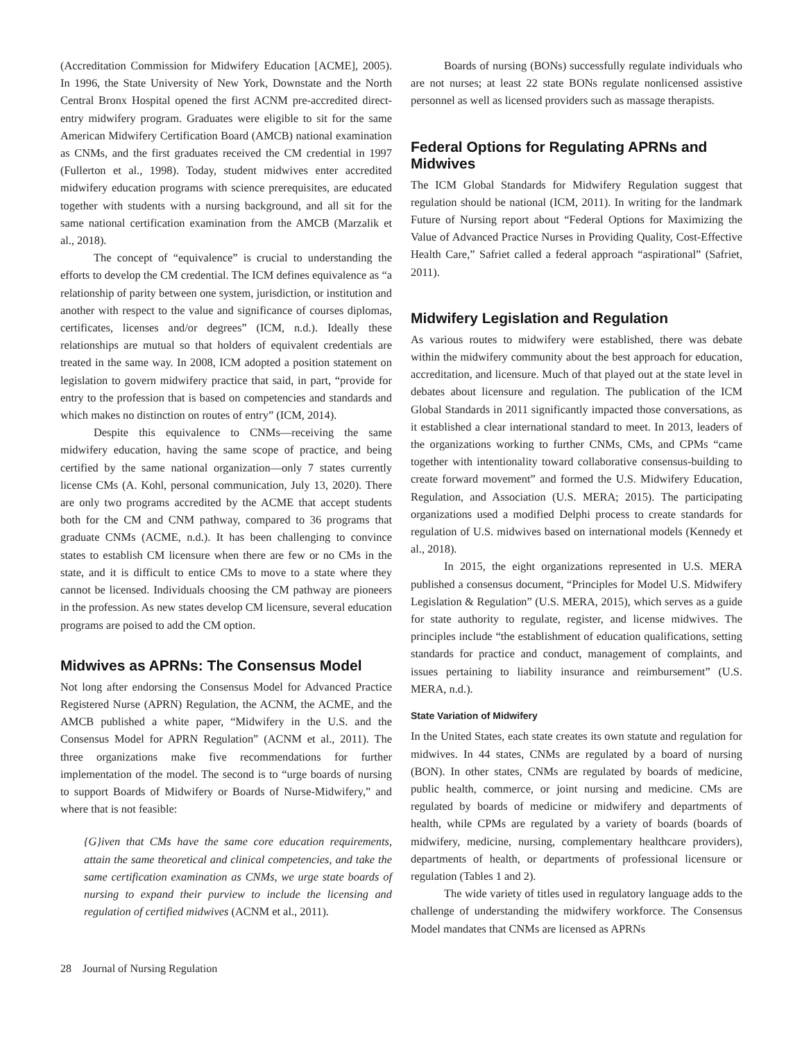(Accreditation Commission for Midwifery Education [ACME], 2005). In 1996, the State University of New York, Downstate and the North Central Bronx Hospital opened the first ACNM pre-accredited direct-entry midwifery program. Graduates were eligible to sit for the same American Midwifery Certification Board (AMCB) national examination as CNMs, and the first graduates received the CM credential in 1997 (Fullerton et al., 1998). Today, student midwives enter accredited midwifery education programs with science prerequisites, are educated together with students with a nursing background, and all sit for the same national certification examination from the AMCB (Marzalik et al., 2018).
The concept of “equivalence” is crucial to understanding the efforts to develop the CM credential. The ICM defines equivalence as “a relationship of parity between one system, jurisdiction, or institution and another with respect to the value and significance of courses diplomas, certificates, licenses and/or degrees” (ICM, n.d.). Ideally these relationships are mutual so that holders of equivalent credentials are treated in the same way. In 2008, ICM adopted a position statement on legislation to govern midwifery practice that said, in part, “provide for entry to the profession that is based on competencies and standards and which makes no distinction on routes of entry” (ICM, 2014).
Despite this equivalence to CNMs—receiving the same midwifery education, having the same scope of practice, and being certified by the same national organization—only 7 states currently license CMs (A. Kohl, personal communication, July 13, 2020). There are only two programs accredited by the ACME that accept students both for the CM and CNM pathway, compared to 36 programs that graduate CNMs (ACME, n.d.). It has been challenging to convince states to establish CM licensure when there are few or no CMs in the state, and it is difficult to entice CMs to move to a state where they cannot be licensed. Individuals choosing the CM pathway are pioneers in the profession. As new states develop CM licensure, several education programs are poised to add the CM option.
Midwives as APRNs: The Consensus Model
Not long after endorsing the Consensus Model for Advanced Practice Registered Nurse (APRN) Regulation, the ACNM, the ACME, and the AMCB published a white paper, “Midwifery in the U.S. and the Consensus Model for APRN Regulation” (ACNM et al., 2011). The three organizations make five recommendations for further implementation of the model. The second is to “urge boards of nursing to support Boards of Midwifery or Boards of Nurse-Midwifery,” and where that is not feasible:
{G}iven that CMs have the same core education requirements, attain the same theoretical and clinical competencies, and take the same certification examination as CNMs, we urge state boards of nursing to expand their purview to include the licensing and regulation of certified midwives (ACNM et al., 2011).
Boards of nursing (BONs) successfully regulate individuals who are not nurses; at least 22 state BONs regulate nonlicensed assistive personnel as well as licensed providers such as massage therapists.
Federal Options for Regulating APRNs and Midwives
The ICM Global Standards for Midwifery Regulation suggest that regulation should be national (ICM, 2011). In writing for the landmark Future of Nursing report about “Federal Options for Maximizing the Value of Advanced Practice Nurses in Providing Quality, Cost-Effective Health Care,” Safriet called a federal approach “aspirational” (Safriet, 2011).
Midwifery Legislation and Regulation
As various routes to midwifery were established, there was debate within the midwifery community about the best approach for education, accreditation, and licensure. Much of that played out at the state level in debates about licensure and regulation. The publication of the ICM Global Standards in 2011 significantly impacted those conversations, as it established a clear international standard to meet. In 2013, leaders of the organizations working to further CNMs, CMs, and CPMs “came together with intentionality toward collaborative consensus-building to create forward movement” and formed the U.S. Midwifery Education, Regulation, and Association (U.S. MERA; 2015). The participating organizations used a modified Delphi process to create standards for regulation of U.S. midwives based on international models (Kennedy et al., 2018).
In 2015, the eight organizations represented in U.S. MERA published a consensus document, “Principles for Model U.S. Midwifery Legislation & Regulation” (U.S. MERA, 2015), which serves as a guide for state authority to regulate, register, and license midwives. The principles include “the establishment of education qualifications, setting standards for practice and conduct, management of complaints, and issues pertaining to liability insurance and reimbursement” (U.S. MERA, n.d.).
State Variation of Midwifery
In the United States, each state creates its own statute and regulation for midwives. In 44 states, CNMs are regulated by a board of nursing (BON). In other states, CNMs are regulated by boards of medicine, public health, commerce, or joint nursing and medicine. CMs are regulated by boards of medicine or midwifery and departments of health, while CPMs are regulated by a variety of boards (boards of midwifery, medicine, nursing, complementary healthcare providers), departments of health, or departments of professional licensure or regulation (Tables 1 and 2).
The wide variety of titles used in regulatory language adds to the challenge of understanding the midwifery workforce. The Consensus Model mandates that CNMs are licensed as APRNs
28 Journal of Nursing Regulation